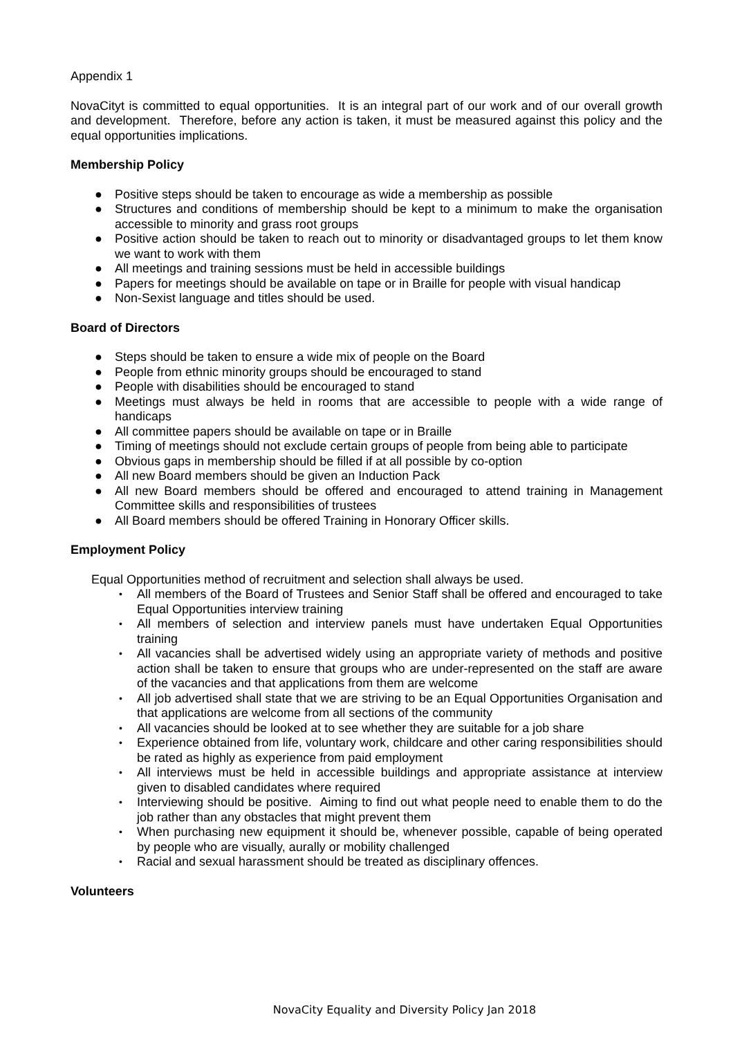Appendix 1
NovaCityt is committed to equal opportunities. It is an integral part of our work and of our overall growth and development. Therefore, before any action is taken, it must be measured against this policy and the equal opportunities implications.
Membership Policy
● Positive steps should be taken to encourage as wide a membership as possible
● Structures and conditions of membership should be kept to a minimum to make the organisation accessible to minority and grass root groups
● Positive action should be taken to reach out to minority or disadvantaged groups to let them know we want to work with them
● All meetings and training sessions must be held in accessible buildings
● Papers for meetings should be available on tape or in Braille for people with visual handicap
● Non-Sexist language and titles should be used.
Board of Directors
● Steps should be taken to ensure a wide mix of people on the Board
● People from ethnic minority groups should be encouraged to stand
● People with disabilities should be encouraged to stand
● Meetings must always be held in rooms that are accessible to people with a wide range of handicaps
● All committee papers should be available on tape or in Braille
● Timing of meetings should not exclude certain groups of people from being able to participate
● Obvious gaps in membership should be filled if at all possible by co-option
● All new Board members should be given an Induction Pack
● All new Board members should be offered and encouraged to attend training in Management Committee skills and responsibilities of trustees
● All Board members should be offered Training in Honorary Officer skills.
Employment Policy
Equal Opportunities method of recruitment and selection shall always be used.
• All members of the Board of Trustees and Senior Staff shall be offered and encouraged to take Equal Opportunities interview training
• All members of selection and interview panels must have undertaken Equal Opportunities training
• All vacancies shall be advertised widely using an appropriate variety of methods and positive action shall be taken to ensure that groups who are under-represented on the staff are aware of the vacancies and that applications from them are welcome
• All job advertised shall state that we are striving to be an Equal Opportunities Organisation and that applications are welcome from all sections of the community
• All vacancies should be looked at to see whether they are suitable for a job share
• Experience obtained from life, voluntary work, childcare and other caring responsibilities should be rated as highly as experience from paid employment
• All interviews must be held in accessible buildings and appropriate assistance at interview given to disabled candidates where required
• Interviewing should be positive. Aiming to find out what people need to enable them to do the job rather than any obstacles that might prevent them
• When purchasing new equipment it should be, whenever possible, capable of being operated by people who are visually, aurally or mobility challenged
• Racial and sexual harassment should be treated as disciplinary offences.
Volunteers
NovaCity Equality and Diversity Policy Jan 2018